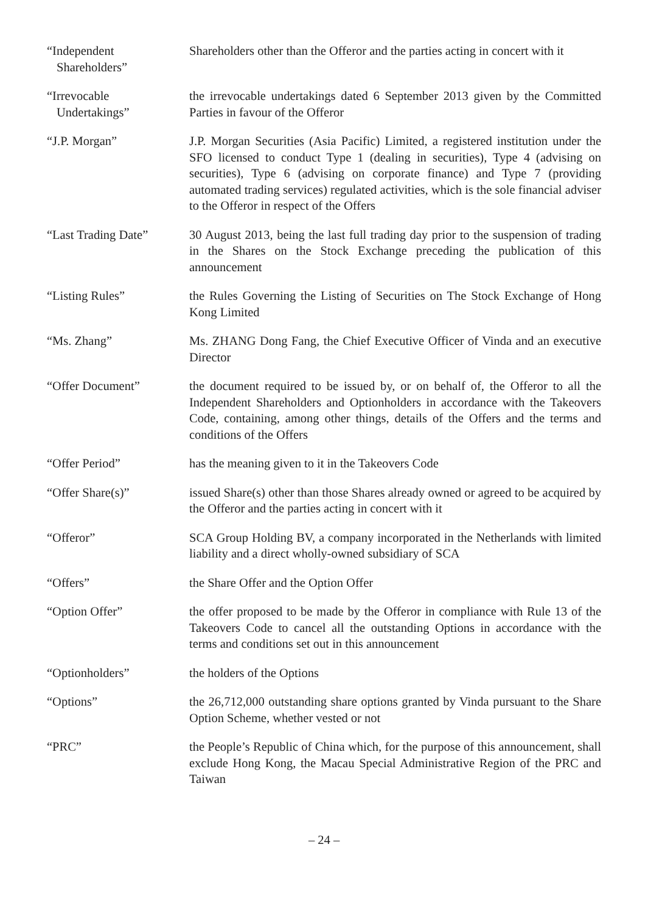| “Independent Shareholders” | Shareholders other than the Offeror and the parties acting in concert with it |
| “Irrevocable Undertakings” | the irrevocable undertakings dated 6 September 2013 given by the Committed Parties in favour of the Offeror |
| “J.P. Morgan” | J.P. Morgan Securities (Asia Pacific) Limited, a registered institution under the SFO licensed to conduct Type 1 (dealing in securities), Type 4 (advising on securities), Type 6 (advising on corporate finance) and Type 7 (providing automated trading services) regulated activities, which is the sole financial adviser to the Offeror in respect of the Offers |
| “Last Trading Date” | 30 August 2013, being the last full trading day prior to the suspension of trading in the Shares on the Stock Exchange preceding the publication of this announcement |
| “Listing Rules” | the Rules Governing the Listing of Securities on The Stock Exchange of Hong Kong Limited |
| “Ms. Zhang” | Ms. ZHANG Dong Fang, the Chief Executive Officer of Vinda and an executive Director |
| “Offer Document” | the document required to be issued by, or on behalf of, the Offeror to all the Independent Shareholders and Optionholders in accordance with the Takeovers Code, containing, among other things, details of the Offers and the terms and conditions of the Offers |
| “Offer Period” | has the meaning given to it in the Takeovers Code |
| “Offer Share(s)” | issued Share(s) other than those Shares already owned or agreed to be acquired by the Offeror and the parties acting in concert with it |
| “Offeror” | SCA Group Holding BV, a company incorporated in the Netherlands with limited liability and a direct wholly-owned subsidiary of SCA |
| “Offers” | the Share Offer and the Option Offer |
| “Option Offer” | the offer proposed to be made by the Offeror in compliance with Rule 13 of the Takeovers Code to cancel all the outstanding Options in accordance with the terms and conditions set out in this announcement |
| “Optionholders” | the holders of the Options |
| “Options” | the 26,712,000 outstanding share options granted by Vinda pursuant to the Share Option Scheme, whether vested or not |
| “PRC” | the People’s Republic of China which, for the purpose of this announcement, shall exclude Hong Kong, the Macau Special Administrative Region of the PRC and Taiwan |
– 24 –